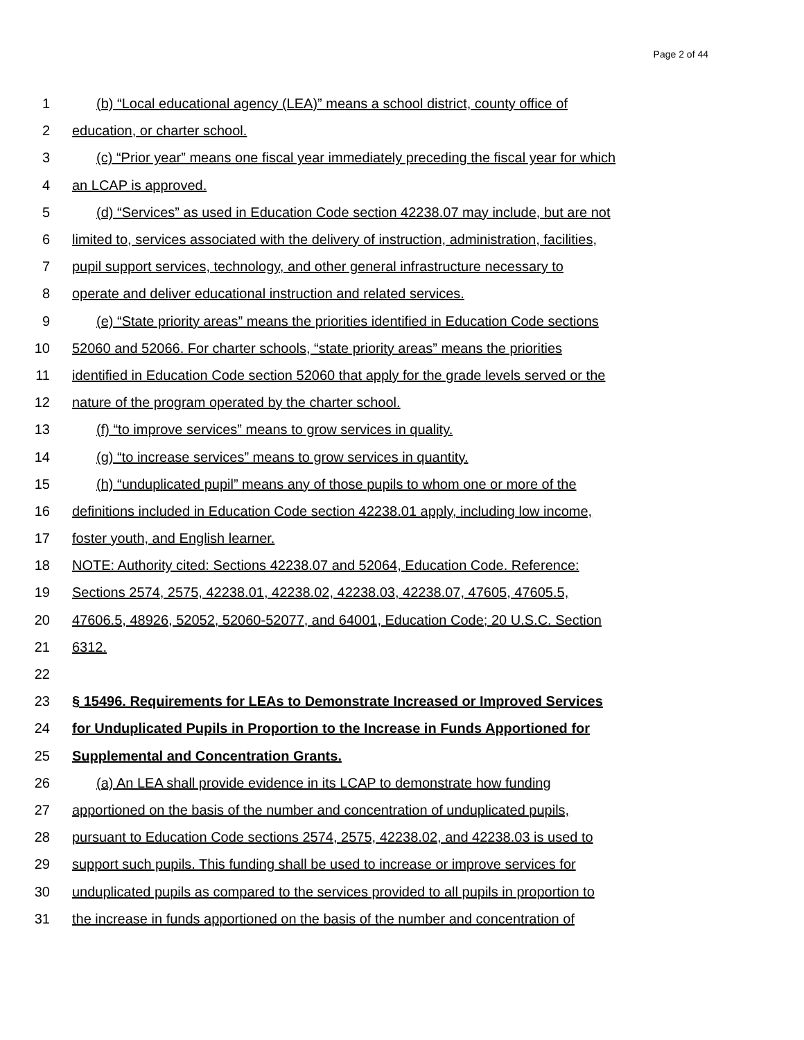Page 2 of 44
1 (b) “Local educational agency (LEA)” means a school district, county office of
2 education, or charter school.
3 (c) “Prior year” means one fiscal year immediately preceding the fiscal year for which
4 an LCAP is approved.
5 (d) “Services” as used in Education Code section 42238.07 may include, but are not
6 limited to, services associated with the delivery of instruction, administration, facilities,
7 pupil support services, technology, and other general infrastructure necessary to
8 operate and deliver educational instruction and related services.
9 (e) “State priority areas” means the priorities identified in Education Code sections
10 52060 and 52066. For charter schools, “state priority areas” means the priorities
11 identified in Education Code section 52060 that apply for the grade levels served or the
12 nature of the program operated by the charter school.
13 (f) “to improve services” means to grow services in quality.
14 (g) “to increase services” means to grow services in quantity.
15 (h) “unduplicated pupil” means any of those pupils to whom one or more of the
16 definitions included in Education Code section 42238.01 apply, including low income,
17 foster youth, and English learner.
18 NOTE: Authority cited: Sections 42238.07 and 52064, Education Code. Reference:
19 Sections 2574, 2575, 42238.01, 42238.02, 42238.03, 42238.07, 47605, 47605.5,
20 47606.5, 48926, 52052, 52060-52077, and 64001, Education Code; 20 U.S.C. Section
21 6312.
22
23 § 15496. Requirements for LEAs to Demonstrate Increased or Improved Services
24 for Unduplicated Pupils in Proportion to the Increase in Funds Apportioned for
25 Supplemental and Concentration Grants.
26 (a) An LEA shall provide evidence in its LCAP to demonstrate how funding
27 apportioned on the basis of the number and concentration of unduplicated pupils,
28 pursuant to Education Code sections 2574, 2575, 42238.02, and 42238.03 is used to
29 support such pupils. This funding shall be used to increase or improve services for
30 unduplicated pupils as compared to the services provided to all pupils in proportion to
31 the increase in funds apportioned on the basis of the number and concentration of